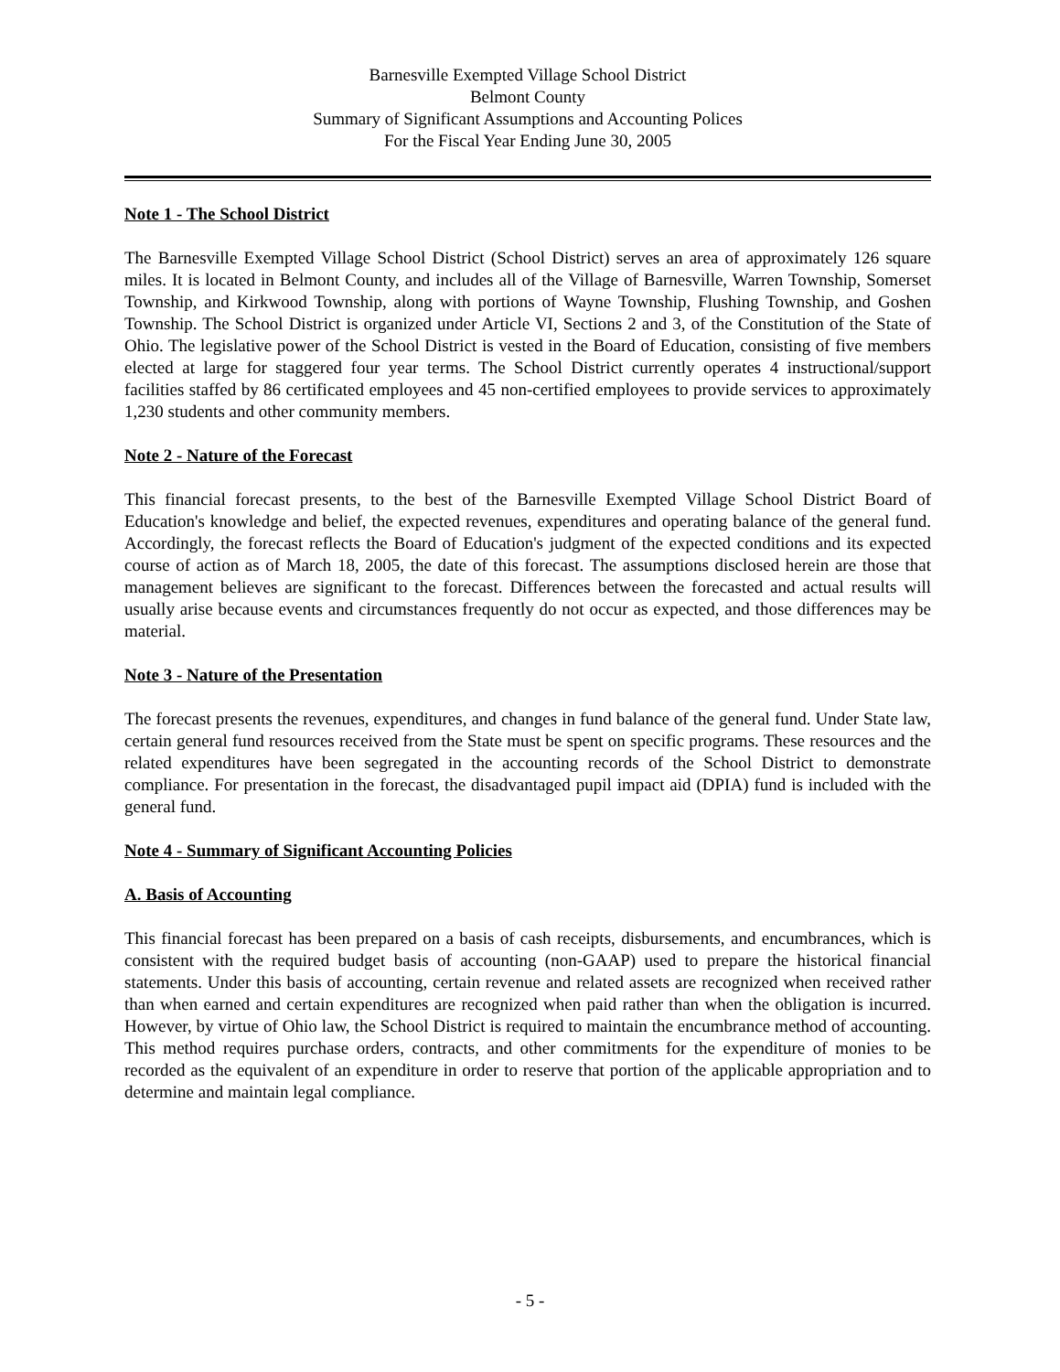Barnesville Exempted Village School District
Belmont County
Summary of Significant Assumptions and Accounting Polices
For the Fiscal Year Ending June 30, 2005
Note 1 - The School District
The Barnesville Exempted Village School District (School District) serves an area of approximately 126 square miles. It is located in Belmont County, and includes all of the Village of Barnesville, Warren Township, Somerset Township, and Kirkwood Township, along with portions of Wayne Township, Flushing Township, and Goshen Township. The School District is organized under Article VI, Sections 2 and 3, of the Constitution of the State of Ohio. The legislative power of the School District is vested in the Board of Education, consisting of five members elected at large for staggered four year terms. The School District currently operates 4 instructional/support facilities staffed by 86 certificated employees and 45 non-certified employees to provide services to approximately 1,230 students and other community members.
Note 2 - Nature of the Forecast
This financial forecast presents, to the best of the Barnesville Exempted Village School District Board of Education's knowledge and belief, the expected revenues, expenditures and operating balance of the general fund. Accordingly, the forecast reflects the Board of Education's judgment of the expected conditions and its expected course of action as of March 18, 2005, the date of this forecast. The assumptions disclosed herein are those that management believes are significant to the forecast. Differences between the forecasted and actual results will usually arise because events and circumstances frequently do not occur as expected, and those differences may be material.
Note 3 - Nature of the Presentation
The forecast presents the revenues, expenditures, and changes in fund balance of the general fund. Under State law, certain general fund resources received from the State must be spent on specific programs. These resources and the related expenditures have been segregated in the accounting records of the School District to demonstrate compliance. For presentation in the forecast, the disadvantaged pupil impact aid (DPIA) fund is included with the general fund.
Note 4 - Summary of Significant Accounting Policies
A. Basis of Accounting
This financial forecast has been prepared on a basis of cash receipts, disbursements, and encumbrances, which is consistent with the required budget basis of accounting (non-GAAP) used to prepare the historical financial statements. Under this basis of accounting, certain revenue and related assets are recognized when received rather than when earned and certain expenditures are recognized when paid rather than when the obligation is incurred. However, by virtue of Ohio law, the School District is required to maintain the encumbrance method of accounting. This method requires purchase orders, contracts, and other commitments for the expenditure of monies to be recorded as the equivalent of an expenditure in order to reserve that portion of the applicable appropriation and to determine and maintain legal compliance.
- 5 -